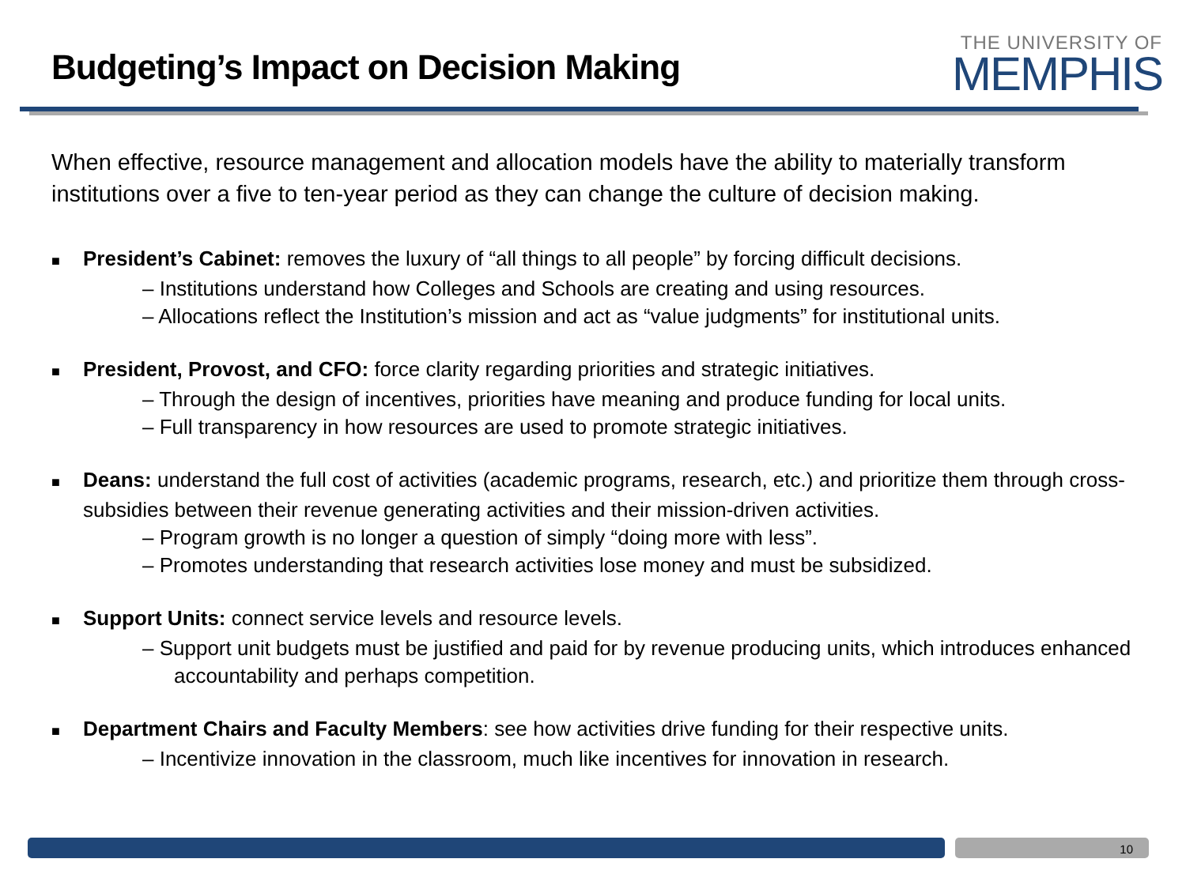Budgeting’s Impact on Decision Making
THE UNIVERSITY OF
MEMPHIS
When effective, resource management and allocation models have the ability to materially transform institutions over a five to ten-year period as they can change the culture of decision making.
■ President’s Cabinet: removes the luxury of “all things to all people” by forcing difficult decisions.
– Institutions understand how Colleges and Schools are creating and using resources.
– Allocations reflect the Institution’s mission and act as “value judgments” for institutional units.
■ President, Provost, and CFO: force clarity regarding priorities and strategic initiatives.
– Through the design of incentives, priorities have meaning and produce funding for local units.
– Full transparency in how resources are used to promote strategic initiatives.
■ Deans: understand the full cost of activities (academic programs, research, etc.) and prioritize them through cross-subsidies between their revenue generating activities and their mission-driven activities.
– Program growth is no longer a question of simply “doing more with less”.
– Promotes understanding that research activities lose money and must be subsidized.
■ Support Units: connect service levels and resource levels.
– Support unit budgets must be justified and paid for by revenue producing units, which introduces enhanced accountability and perhaps competition.
■ Department Chairs and Faculty Members: see how activities drive funding for their respective units.
– Incentivize innovation in the classroom, much like incentives for innovation in research.
10